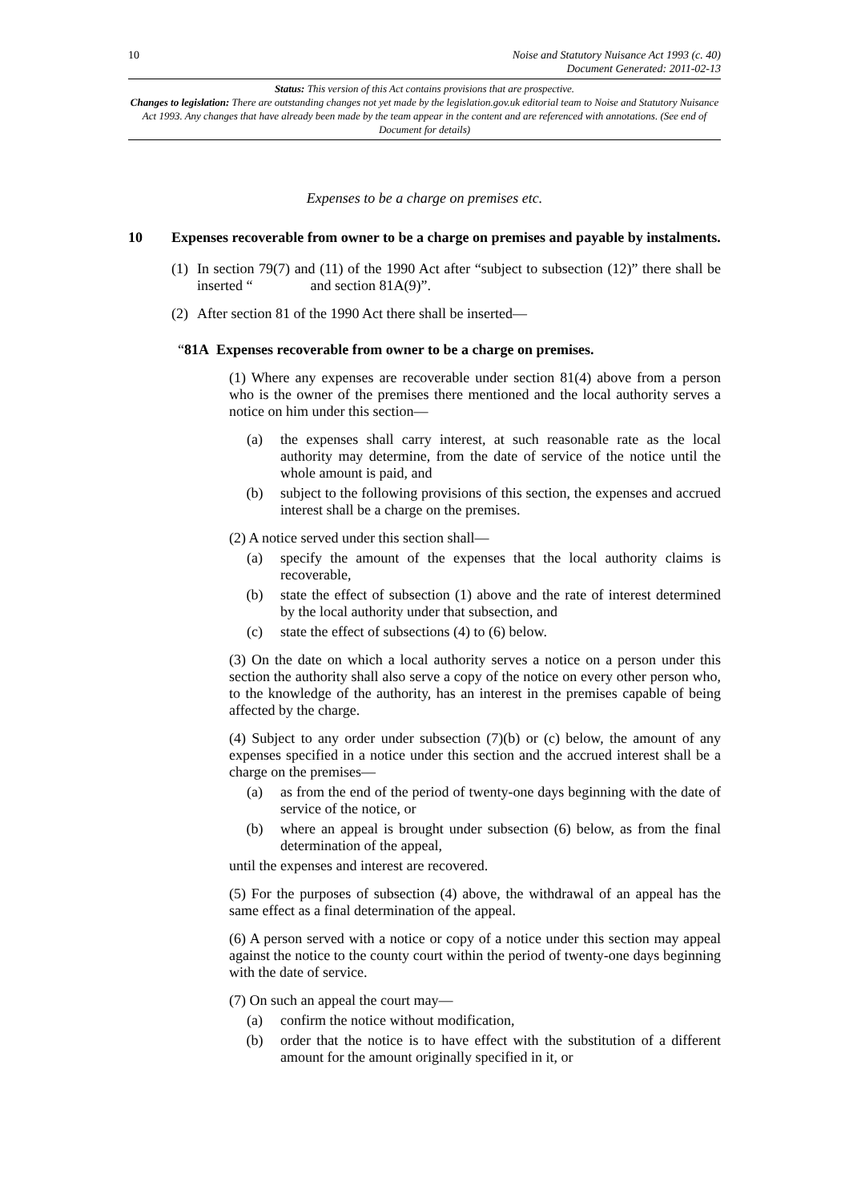10 Noise and Statutory Nuisance Act 1993 (c. 40)
Document Generated: 2011-02-13
Status: This version of this Act contains provisions that are prospective.
Changes to legislation: There are outstanding changes not yet made by the legislation.gov.uk editorial team to Noise and Statutory Nuisance Act 1993. Any changes that have already been made by the team appear in the content and are referenced with annotations. (See end of Document for details)
Expenses to be a charge on premises etc.
10 Expenses recoverable from owner to be a charge on premises and payable by instalments.
(1) In section 79(7) and (11) of the 1990 Act after “subject to subsection (12)” there shall be inserted “ and section 81A(9)”.
(2) After section 81 of the 1990 Act there shall be inserted—
“81A Expenses recoverable from owner to be a charge on premises.
(1) Where any expenses are recoverable under section 81(4) above from a person who is the owner of the premises there mentioned and the local authority serves a notice on him under this section—
(a) the expenses shall carry interest, at such reasonable rate as the local authority may determine, from the date of service of the notice until the whole amount is paid, and
(b) subject to the following provisions of this section, the expenses and accrued interest shall be a charge on the premises.
(2) A notice served under this section shall—
(a) specify the amount of the expenses that the local authority claims is recoverable,
(b) state the effect of subsection (1) above and the rate of interest determined by the local authority under that subsection, and
(c) state the effect of subsections (4) to (6) below.
(3) On the date on which a local authority serves a notice on a person under this section the authority shall also serve a copy of the notice on every other person who, to the knowledge of the authority, has an interest in the premises capable of being affected by the charge.
(4) Subject to any order under subsection (7)(b) or (c) below, the amount of any expenses specified in a notice under this section and the accrued interest shall be a charge on the premises—
(a) as from the end of the period of twenty-one days beginning with the date of service of the notice, or
(b) where an appeal is brought under subsection (6) below, as from the final determination of the appeal,
until the expenses and interest are recovered.
(5) For the purposes of subsection (4) above, the withdrawal of an appeal has the same effect as a final determination of the appeal.
(6) A person served with a notice or copy of a notice under this section may appeal against the notice to the county court within the period of twenty-one days beginning with the date of service.
(7) On such an appeal the court may—
(a) confirm the notice without modification,
(b) order that the notice is to have effect with the substitution of a different amount for the amount originally specified in it, or